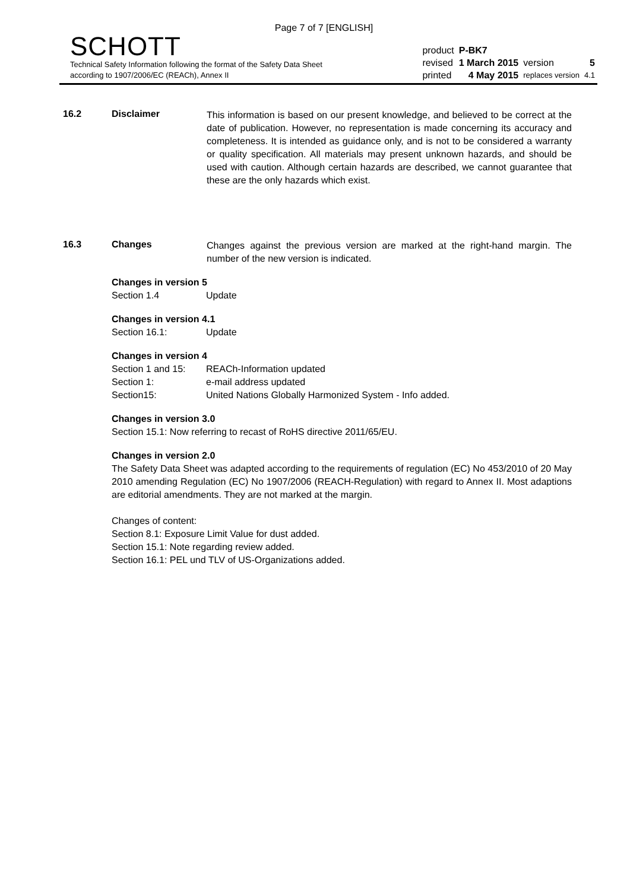Page 7 of 7 [ENGLISH]
SCHOTT
Technical Safety Information following the format of the Safety Data Sheet
according to 1907/2006/EC (REACh), Annex II
| product | P-BK7 | | |
| revised | 1 March 2015 | version | 5 |
| printed | 4 May 2015 | replaces version | 4.1 |
16.2 Disclaimer
This information is based on our present knowledge, and believed to be correct at the date of publication. However, no representation is made concerning its accuracy and completeness. It is intended as guidance only, and is not to be considered a warranty or quality specification. All materials may present unknown hazards, and should be used with caution. Although certain hazards are described, we cannot guarantee that these are the only hazards which exist.
16.3 Changes
Changes against the previous version are marked at the right-hand margin. The number of the new version is indicated.
Changes in version 5
Section 1.4 Update
Changes in version 4.1
Section 16.1: Update
Changes in version 4
Section 1 and 15: REACh-Information updated
Section 1: e-mail address updated
Section15: United Nations Globally Harmonized System - Info added.
Changes in version 3.0
Section 15.1: Now referring to recast of RoHS directive 2011/65/EU.
Changes in version 2.0
The Safety Data Sheet was adapted according to the requirements of regulation (EC) No 453/2010 of 20 May 2010 amending Regulation (EC) No 1907/2006 (REACH-Regulation) with regard to Annex II. Most adaptions are editorial amendments. They are not marked at the margin.
Changes of content:
Section 8.1: Exposure Limit Value for dust added.
Section 15.1: Note regarding review added.
Section 16.1: PEL und TLV of US-Organizations added.